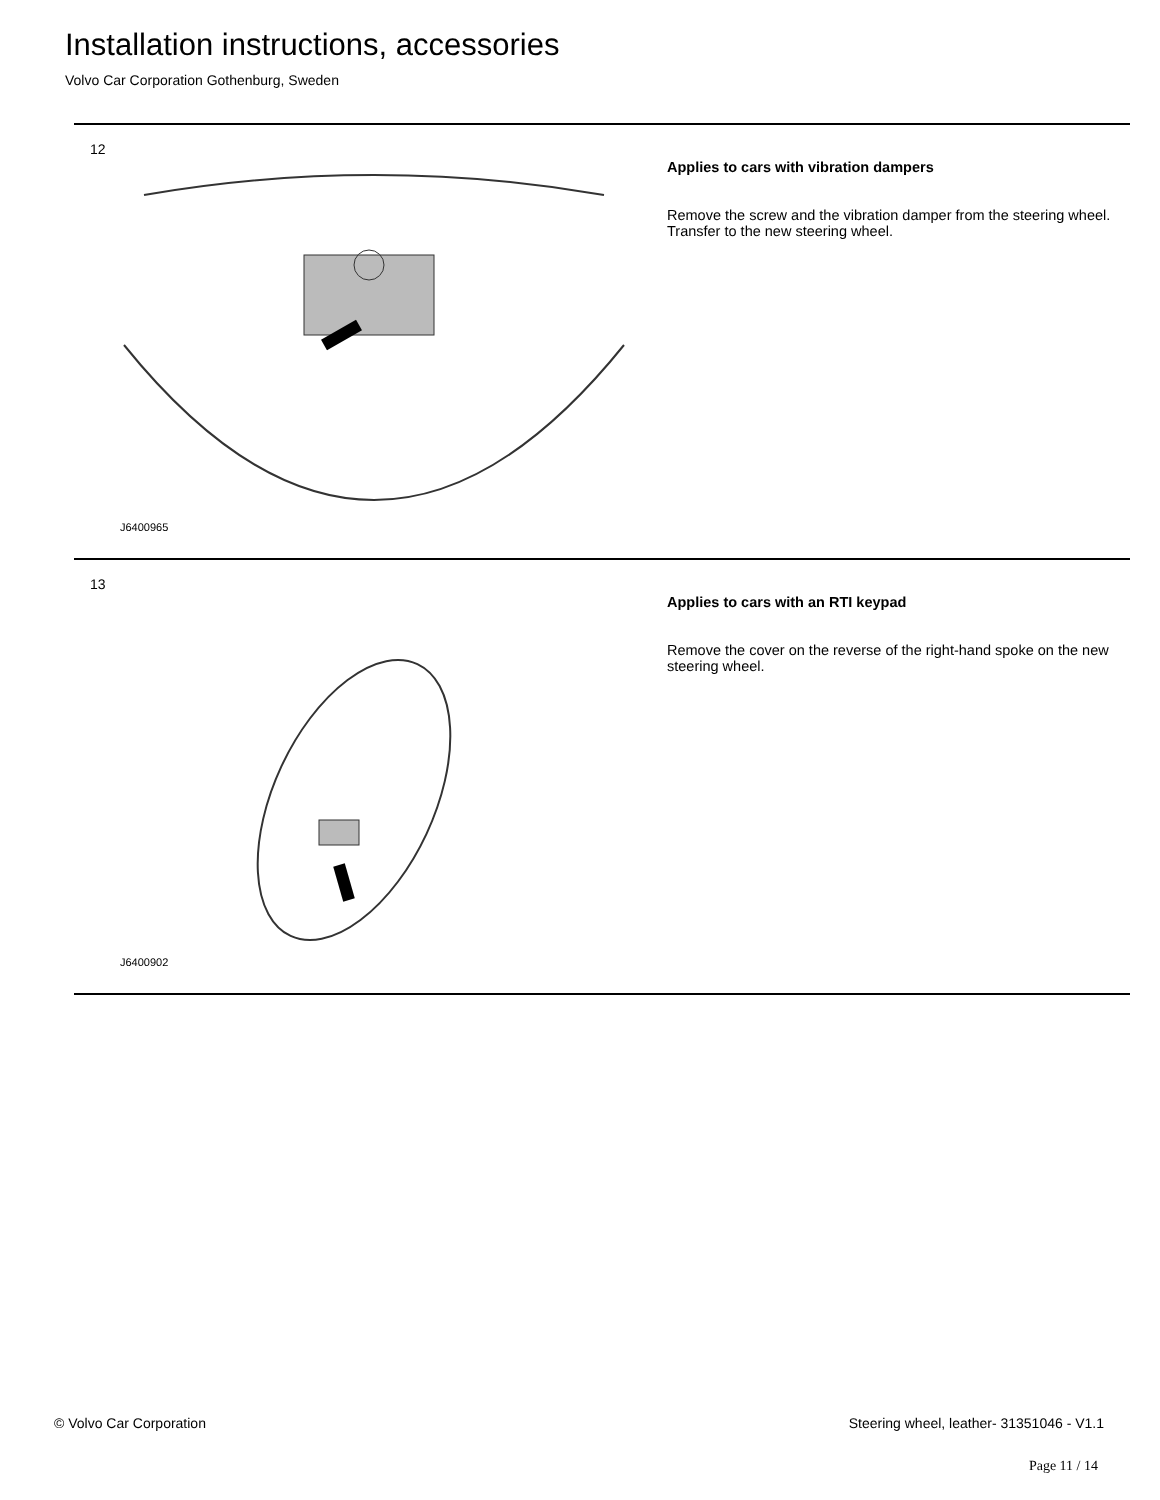Installation instructions, accessories
Volvo Car Corporation Gothenburg, Sweden
12
J6400965
Applies to cars with vibration dampers
Remove the screw and the vibration damper from the steering wheel. Transfer to the new steering wheel.
13
J6400902
Applies to cars with an RTI keypad
Remove the cover on the reverse of the right-hand spoke on the new steering wheel.
© Volvo Car Corporation
Steering wheel, leather- 31351046 - V1.1
Page 11 / 14